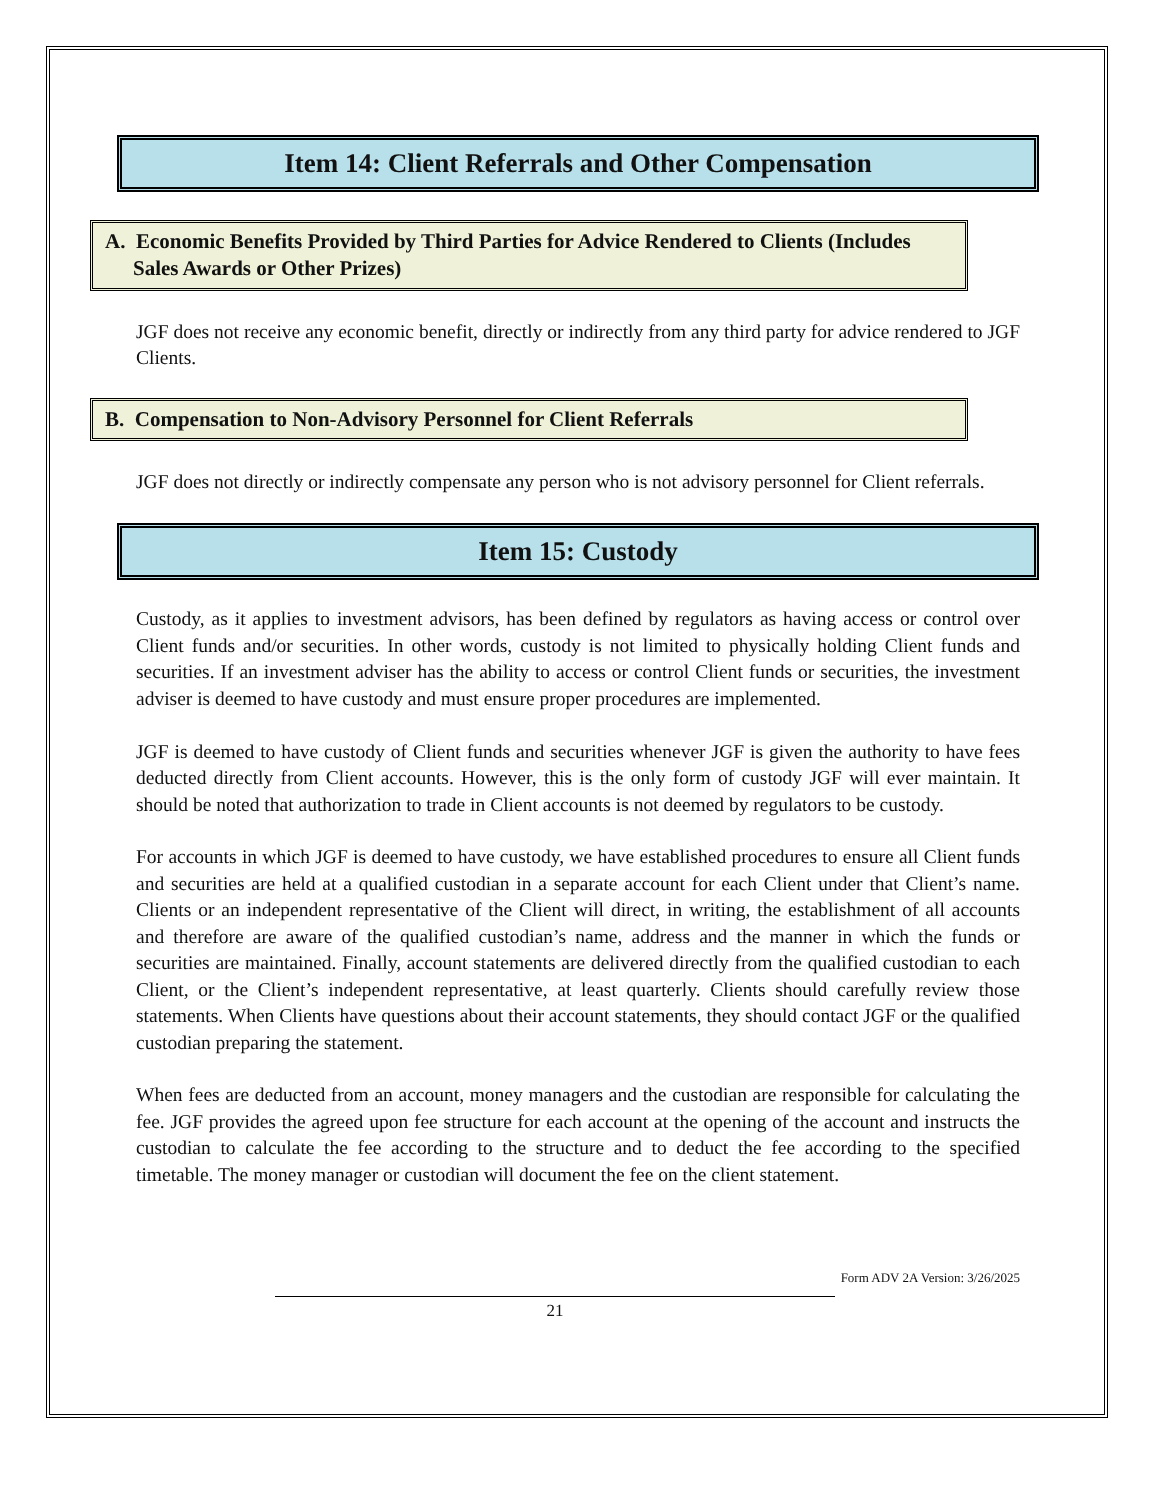Item 14: Client Referrals and Other Compensation
A. Economic Benefits Provided by Third Parties for Advice Rendered to Clients (Includes Sales Awards or Other Prizes)
JGF does not receive any economic benefit, directly or indirectly from any third party for advice rendered to JGF Clients.
B. Compensation to Non-Advisory Personnel for Client Referrals
JGF does not directly or indirectly compensate any person who is not advisory personnel for Client referrals.
Item 15: Custody
Custody, as it applies to investment advisors, has been defined by regulators as having access or control over Client funds and/or securities. In other words, custody is not limited to physically holding Client funds and securities. If an investment adviser has the ability to access or control Client funds or securities, the investment adviser is deemed to have custody and must ensure proper procedures are implemented.
JGF is deemed to have custody of Client funds and securities whenever JGF is given the authority to have fees deducted directly from Client accounts. However, this is the only form of custody JGF will ever maintain. It should be noted that authorization to trade in Client accounts is not deemed by regulators to be custody.
For accounts in which JGF is deemed to have custody, we have established procedures to ensure all Client funds and securities are held at a qualified custodian in a separate account for each Client under that Client’s name. Clients or an independent representative of the Client will direct, in writing, the establishment of all accounts and therefore are aware of the qualified custodian’s name, address and the manner in which the funds or securities are maintained. Finally, account statements are delivered directly from the qualified custodian to each Client, or the Client’s independent representative, at least quarterly. Clients should carefully review those statements. When Clients have questions about their account statements, they should contact JGF or the qualified custodian preparing the statement.
When fees are deducted from an account, money managers and the custodian are responsible for calculating the fee. JGF provides the agreed upon fee structure for each account at the opening of the account and instructs the custodian to calculate the fee according to the structure and to deduct the fee according to the specified timetable. The money manager or custodian will document the fee on the client statement.
Form ADV 2A Version: 3/26/2025
21